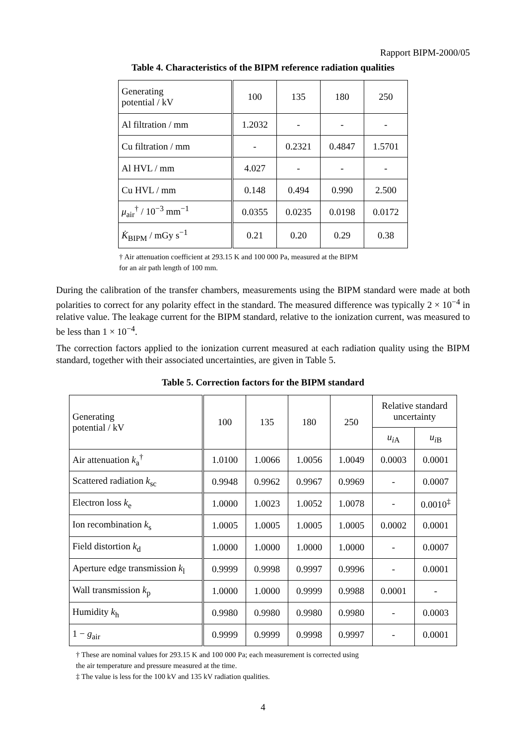Rapport BIPM-2000/05
Table 4. Characteristics of the BIPM reference radiation qualities
| Generating potential / kV | 100 | 135 | 180 | 250 |
| --- | --- | --- | --- | --- |
| Al filtration / mm | 1.2032 | - | - | - |
| Cu filtration / mm | - | 0.2321 | 0.4847 | 1.5701 |
| Al HVL / mm | 4.027 | - | - | - |
| Cu HVL / mm | 0.148 | 0.494 | 0.990 | 2.500 |
| μ<sub>air</sub><sup>†</sup> / 10<sup>−3</sup> mm<sup>−1</sup> | 0.0355 | 0.0235 | 0.0198 | 0.0172 |
| K̇<sub>BIPM</sub> / mGy s<sup>−1</sup> | 0.21 | 0.20 | 0.29 | 0.38 |
† Air attenuation coefficient at 293.15 K and 100 000 Pa, measured at the BIPM
for an air path length of 100 mm.
During the calibration of the transfer chambers, measurements using the BIPM standard were made at both polarities to correct for any polarity effect in the standard. The measured difference was typically 2 × 10<sup>−4</sup> in relative value. The leakage current for the BIPM standard, relative to the ionization current, was measured to be less than 1 × 10<sup>−4</sup>.
The correction factors applied to the ionization current measured at each radiation quality using the BIPM standard, together with their associated uncertainties, are given in Table 5.
Table 5. Correction factors for the BIPM standard
| Generating potential / kV | 100 | 135 | 180 | 250 | Relative standard uncertainty | |
| --- | --- | --- | --- | --- | --- | --- |
| | | | | | u<sub>i</sub><sub>A</sub> | u<sub>i</sub><sub>B</sub> |
| Air attenuation k<sub>a</sub><sup>†</sup> | 1.0100 | 1.0066 | 1.0056 | 1.0049 | 0.0003 | 0.0001 |
| Scattered radiation k<sub>sc</sub> | 0.9948 | 0.9962 | 0.9967 | 0.9969 | - | 0.0007 |
| Electron loss k<sub>e</sub> | 1.0000 | 1.0023 | 1.0052 | 1.0078 | - | 0.0010<sup>‡</sup> |
| Ion recombination k<sub>s</sub> | 1.0005 | 1.0005 | 1.0005 | 1.0005 | 0.0002 | 0.0001 |
| Field distortion k<sub>d</sub> | 1.0000 | 1.0000 | 1.0000 | 1.0000 | - | 0.0007 |
| Aperture edge transmission k<sub>l</sub> | 0.9999 | 0.9998 | 0.9997 | 0.9996 | - | 0.0001 |
| Wall transmission k<sub>p</sub> | 1.0000 | 1.0000 | 0.9999 | 0.9988 | 0.0001 | - |
| Humidity k<sub>h</sub> | 0.9980 | 0.9980 | 0.9980 | 0.9980 | - | 0.0003 |
| 1 − g<sub>air</sub> | 0.9999 | 0.9999 | 0.9998 | 0.9997 | - | 0.0001 |
† These are nominal values for 293.15 K and 100 000 Pa; each measurement is corrected using
the air temperature and pressure measured at the time.
‡ The value is less for the 100 kV and 135 kV radiation qualities.
4